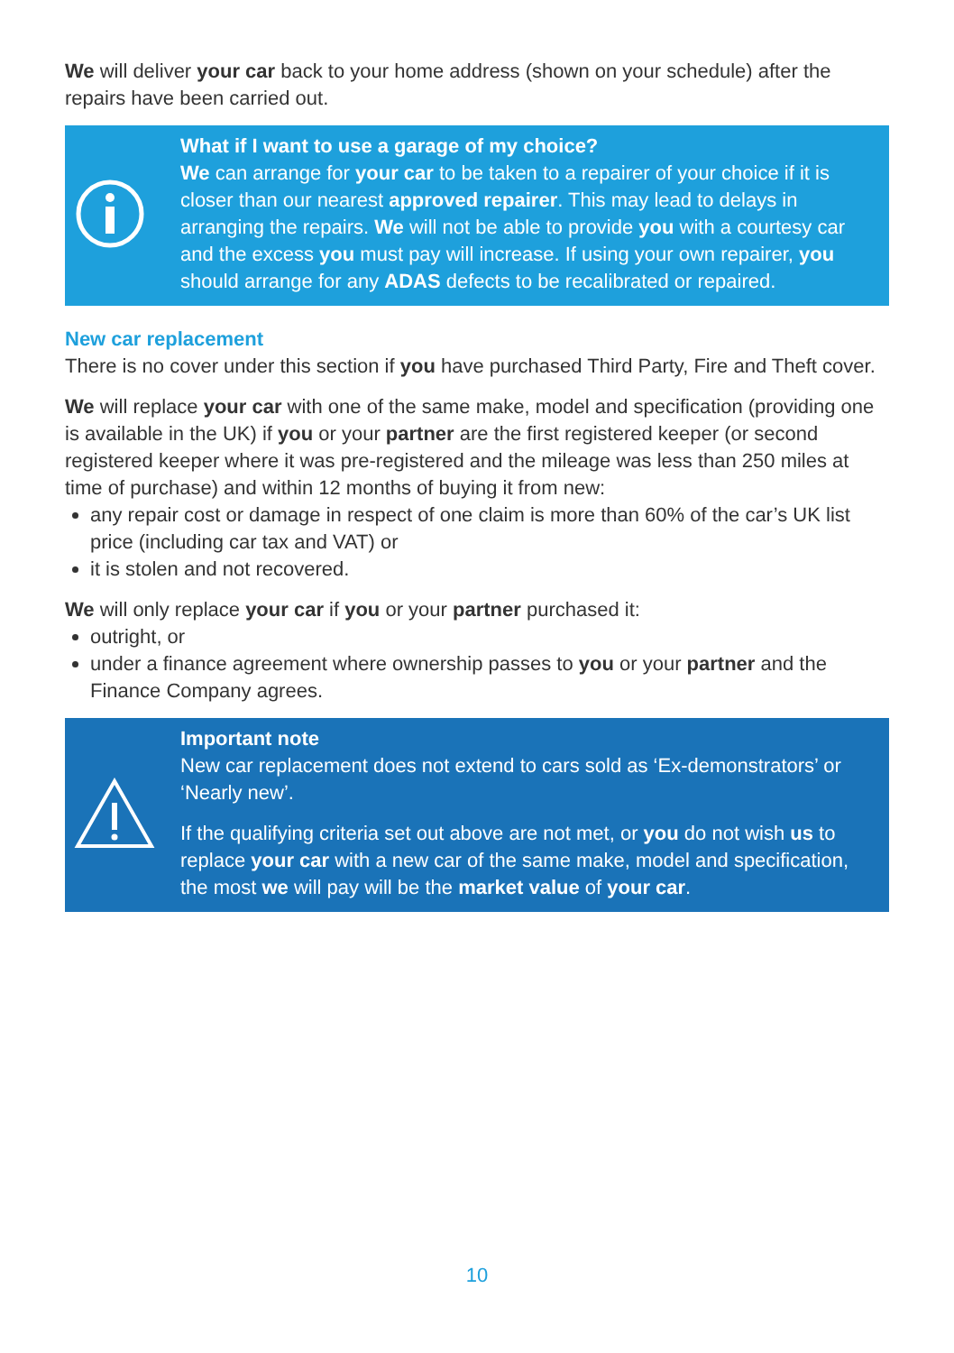We will deliver your car back to your home address (shown on your schedule) after the repairs have been carried out.
What if I want to use a garage of my choice?
We can arrange for your car to be taken to a repairer of your choice if it is closer than our nearest approved repairer. This may lead to delays in arranging the repairs. We will not be able to provide you with a courtesy car and the excess you must pay will increase. If using your own repairer, you should arrange for any ADAS defects to be recalibrated or repaired.
New car replacement
There is no cover under this section if you have purchased Third Party, Fire and Theft cover.
We will replace your car with one of the same make, model and specification (providing one is available in the UK) if you or your partner are the first registered keeper (or second registered keeper where it was pre-registered and the mileage was less than 250 miles at time of purchase) and within 12 months of buying it from new:
any repair cost or damage in respect of one claim is more than 60% of the car’s UK list price (including car tax and VAT) or
it is stolen and not recovered.
We will only replace your car if you or your partner purchased it:
outright, or
under a finance agreement where ownership passes to you or your partner and the Finance Company agrees.
Important note
New car replacement does not extend to cars sold as ‘Ex-demonstrators’ or ‘Nearly new’.
If the qualifying criteria set out above are not met, or you do not wish us to replace your car with a new car of the same make, model and specification, the most we will pay will be the market value of your car.
10